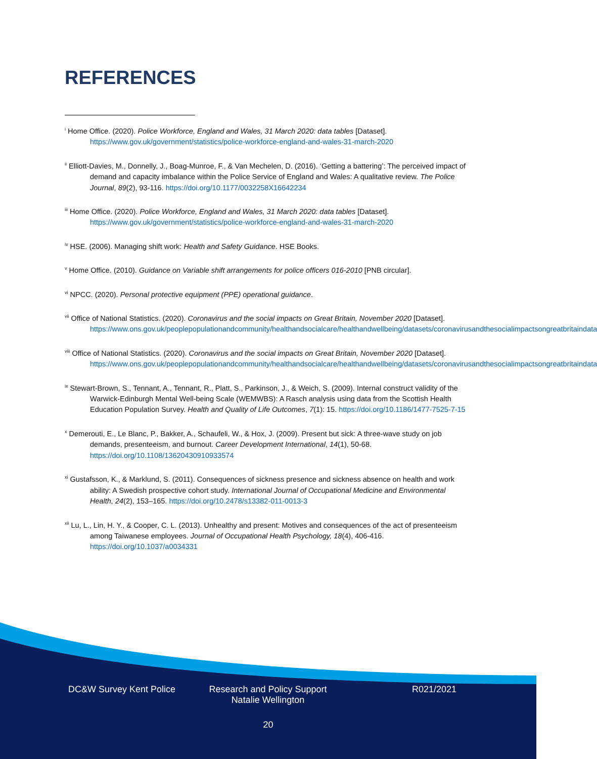REFERENCES
<sup>i</sup> Home Office. (2020). Police Workforce, England and Wales, 31 March 2020: data tables [Dataset]. https://www.gov.uk/government/statistics/police-workforce-england-and-wales-31-march-2020
<sup>ii</sup> Elliott-Davies, M., Donnelly, J., Boag-Munroe, F., & Van Mechelen, D. (2016). ‘Getting a battering’: The perceived impact of demand and capacity imbalance within the Police Service of England and Wales: A qualitative review. The Police Journal, 89(2), 93-116. https://doi.org/10.1177/0032258X16642234
<sup>iii</sup> Home Office. (2020). Police Workforce, England and Wales, 31 March 2020: data tables [Dataset]. https://www.gov.uk/government/statistics/police-workforce-england-and-wales-31-march-2020
<sup>iv</sup> HSE. (2006). Managing shift work: Health and Safety Guidance. HSE Books.
<sup>v</sup> Home Office. (2010). Guidance on Variable shift arrangements for police officers 016-2010 [PNB circular].
<sup>vi</sup> NPCC. (2020). Personal protective equipment (PPE) operational guidance.
<sup>vii</sup> Office of National Statistics. (2020). Coronavirus and the social impacts on Great Britain, November 2020 [Dataset]. https://www.ons.gov.uk/peoplepopulationandcommunity/healthandsocialcare/healthandwellbeing/datasets/coronavirusandthesocialimpactsongreatbritaindata
<sup>viii</sup> Office of National Statistics. (2020). Coronavirus and the social impacts on Great Britain, November 2020 [Dataset]. https://www.ons.gov.uk/peoplepopulationandcommunity/healthandsocialcare/healthandwellbeing/datasets/coronavirusandthesocialimpactsongreatbritaindata
<sup>ix</sup> Stewart-Brown, S., Tennant, A., Tennant, R., Platt, S., Parkinson, J., & Weich, S. (2009). Internal construct validity of the Warwick-Edinburgh Mental Well-being Scale (WEMWBS): A Rasch analysis using data from the Scottish Health Education Population Survey. Health and Quality of Life Outcomes, 7(1): 15. https://doi.org/10.1186/1477-7525-7-15
<sup>x</sup> Demerouti, E., Le Blanc, P., Bakker, A., Schaufeli, W., & Hox, J. (2009). Present but sick: A three-wave study on job demands, presenteeism, and burnout. Career Development International, 14(1), 50-68. https://doi.org/10.1108/13620430910933574
<sup>xi</sup> Gustafsson, K., & Marklund, S. (2011). Consequences of sickness presence and sickness absence on health and work ability: A Swedish prospective cohort study. International Journal of Occupational Medicine and Environmental Health, 24(2), 153–165. https://doi.org/10.2478/s13382-011-0013-3
<sup>xii</sup> Lu, L., Lin, H. Y., & Cooper, C. L. (2013). Unhealthy and present: Motives and consequences of the act of presenteeism among Taiwanese employees. Journal of Occupational Health Psychology, 18(4), 406-416. https://doi.org/10.1037/a0034331
DC&W Survey Kent Police Research and Policy Support
Natalie Wellington
R021/2021
20